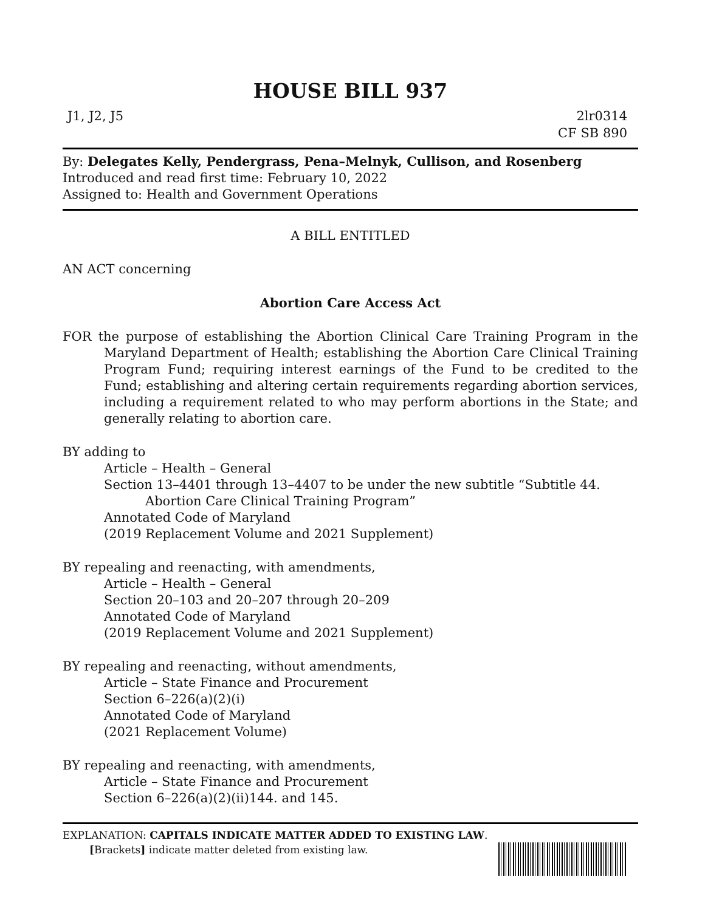HOUSE BILL 937
J1, J2, J5 2lr0314
CF SB 890
By: Delegates Kelly, Pendergrass, Pena–Melnyk, Cullison, and Rosenberg
Introduced and read first time: February 10, 2022
Assigned to: Health and Government Operations
A BILL ENTITLED
AN ACT concerning
Abortion Care Access Act
FOR the purpose of establishing the Abortion Clinical Care Training Program in the Maryland Department of Health; establishing the Abortion Care Clinical Training Program Fund; requiring interest earnings of the Fund to be credited to the Fund; establishing and altering certain requirements regarding abortion services, including a requirement related to who may perform abortions in the State; and generally relating to abortion care.
BY adding to
Article – Health – General
Section 13–4401 through 13–4407 to be under the new subtitle “Subtitle 44. Abortion Care Clinical Training Program”
Annotated Code of Maryland
(2019 Replacement Volume and 2021 Supplement)
BY repealing and reenacting, with amendments,
Article – Health – General
Section 20–103 and 20–207 through 20–209
Annotated Code of Maryland
(2019 Replacement Volume and 2021 Supplement)
BY repealing and reenacting, without amendments,
Article – State Finance and Procurement
Section 6–226(a)(2)(i)
Annotated Code of Maryland
(2021 Replacement Volume)
BY repealing and reenacting, with amendments,
Article – State Finance and Procurement
Section 6–226(a)(2)(ii)144. and 145.
EXPLANATION: CAPITALS INDICATE MATTER ADDED TO EXISTING LAW.
[Brackets] indicate matter deleted from existing law.